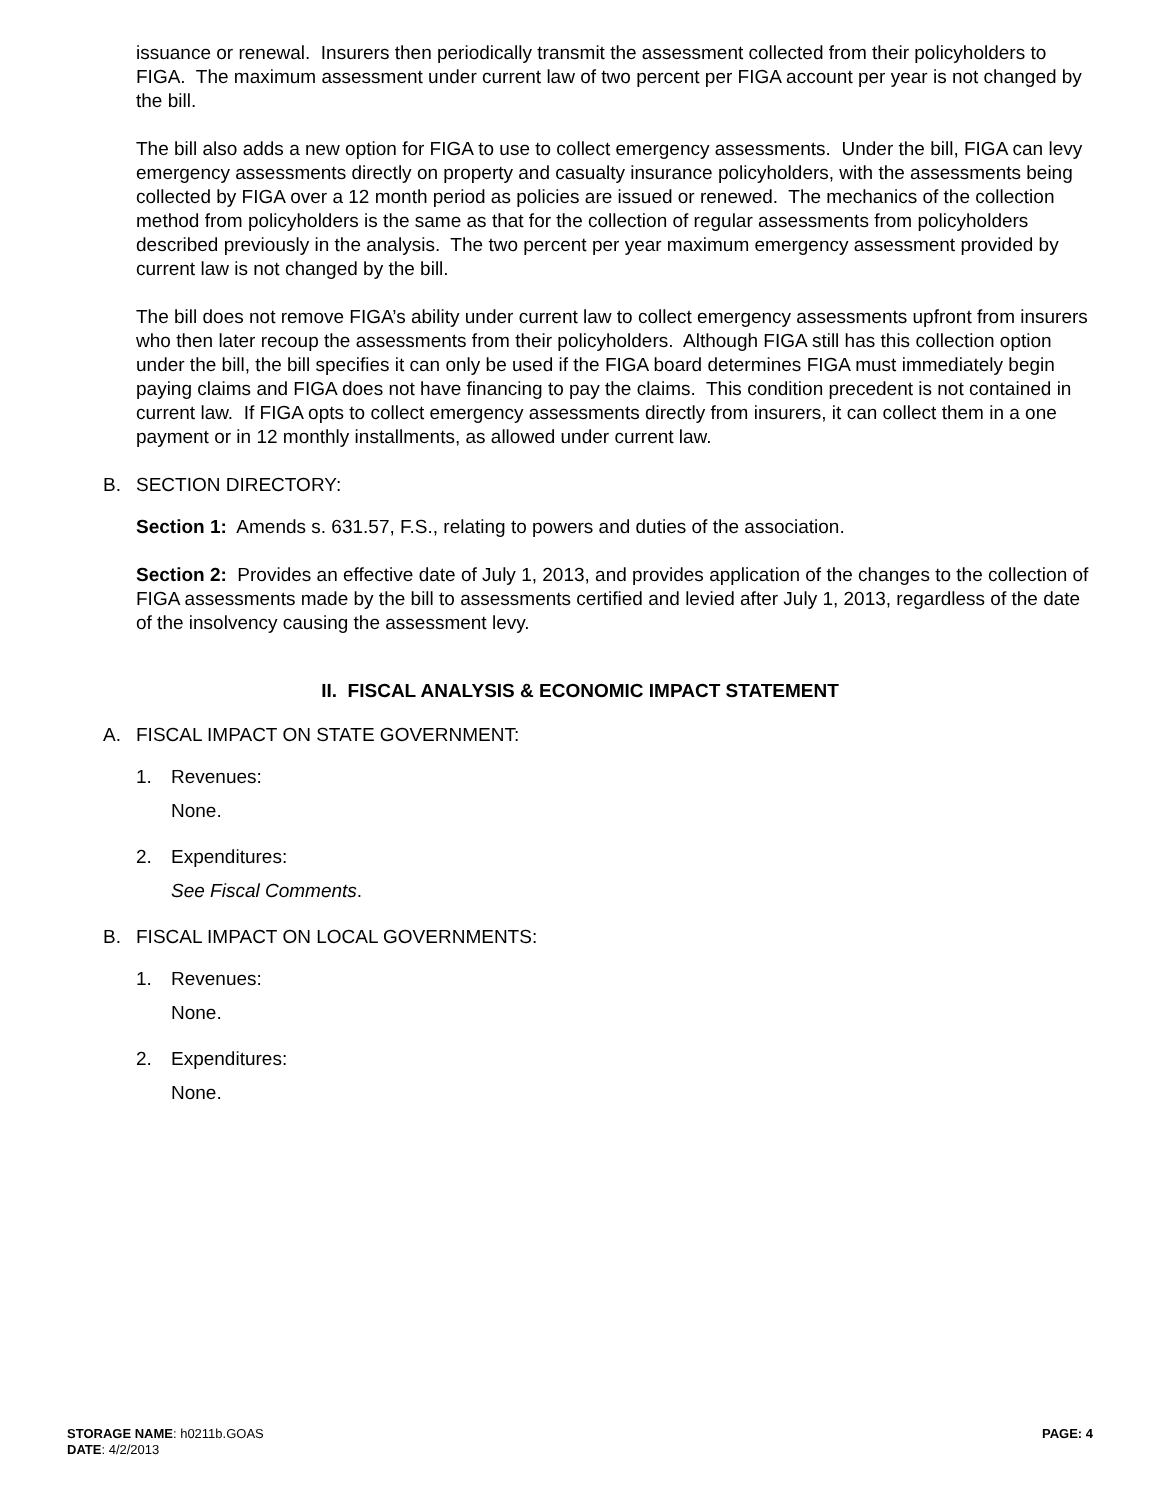issuance or renewal. Insurers then periodically transmit the assessment collected from their policyholders to FIGA. The maximum assessment under current law of two percent per FIGA account per year is not changed by the bill.
The bill also adds a new option for FIGA to use to collect emergency assessments. Under the bill, FIGA can levy emergency assessments directly on property and casualty insurance policyholders, with the assessments being collected by FIGA over a 12 month period as policies are issued or renewed. The mechanics of the collection method from policyholders is the same as that for the collection of regular assessments from policyholders described previously in the analysis. The two percent per year maximum emergency assessment provided by current law is not changed by the bill.
The bill does not remove FIGA’s ability under current law to collect emergency assessments upfront from insurers who then later recoup the assessments from their policyholders. Although FIGA still has this collection option under the bill, the bill specifies it can only be used if the FIGA board determines FIGA must immediately begin paying claims and FIGA does not have financing to pay the claims. This condition precedent is not contained in current law. If FIGA opts to collect emergency assessments directly from insurers, it can collect them in a one payment or in 12 monthly installments, as allowed under current law.
B. SECTION DIRECTORY:
Section 1: Amends s. 631.57, F.S., relating to powers and duties of the association.
Section 2: Provides an effective date of July 1, 2013, and provides application of the changes to the collection of FIGA assessments made by the bill to assessments certified and levied after July 1, 2013, regardless of the date of the insolvency causing the assessment levy.
II. FISCAL ANALYSIS & ECONOMIC IMPACT STATEMENT
A. FISCAL IMPACT ON STATE GOVERNMENT:
1. Revenues:
None.
2. Expenditures:
See Fiscal Comments.
B. FISCAL IMPACT ON LOCAL GOVERNMENTS:
1. Revenues:
None.
2. Expenditures:
None.
STORAGE NAME: h0211b.GOAS
DATE: 4/2/2013
PAGE: 4